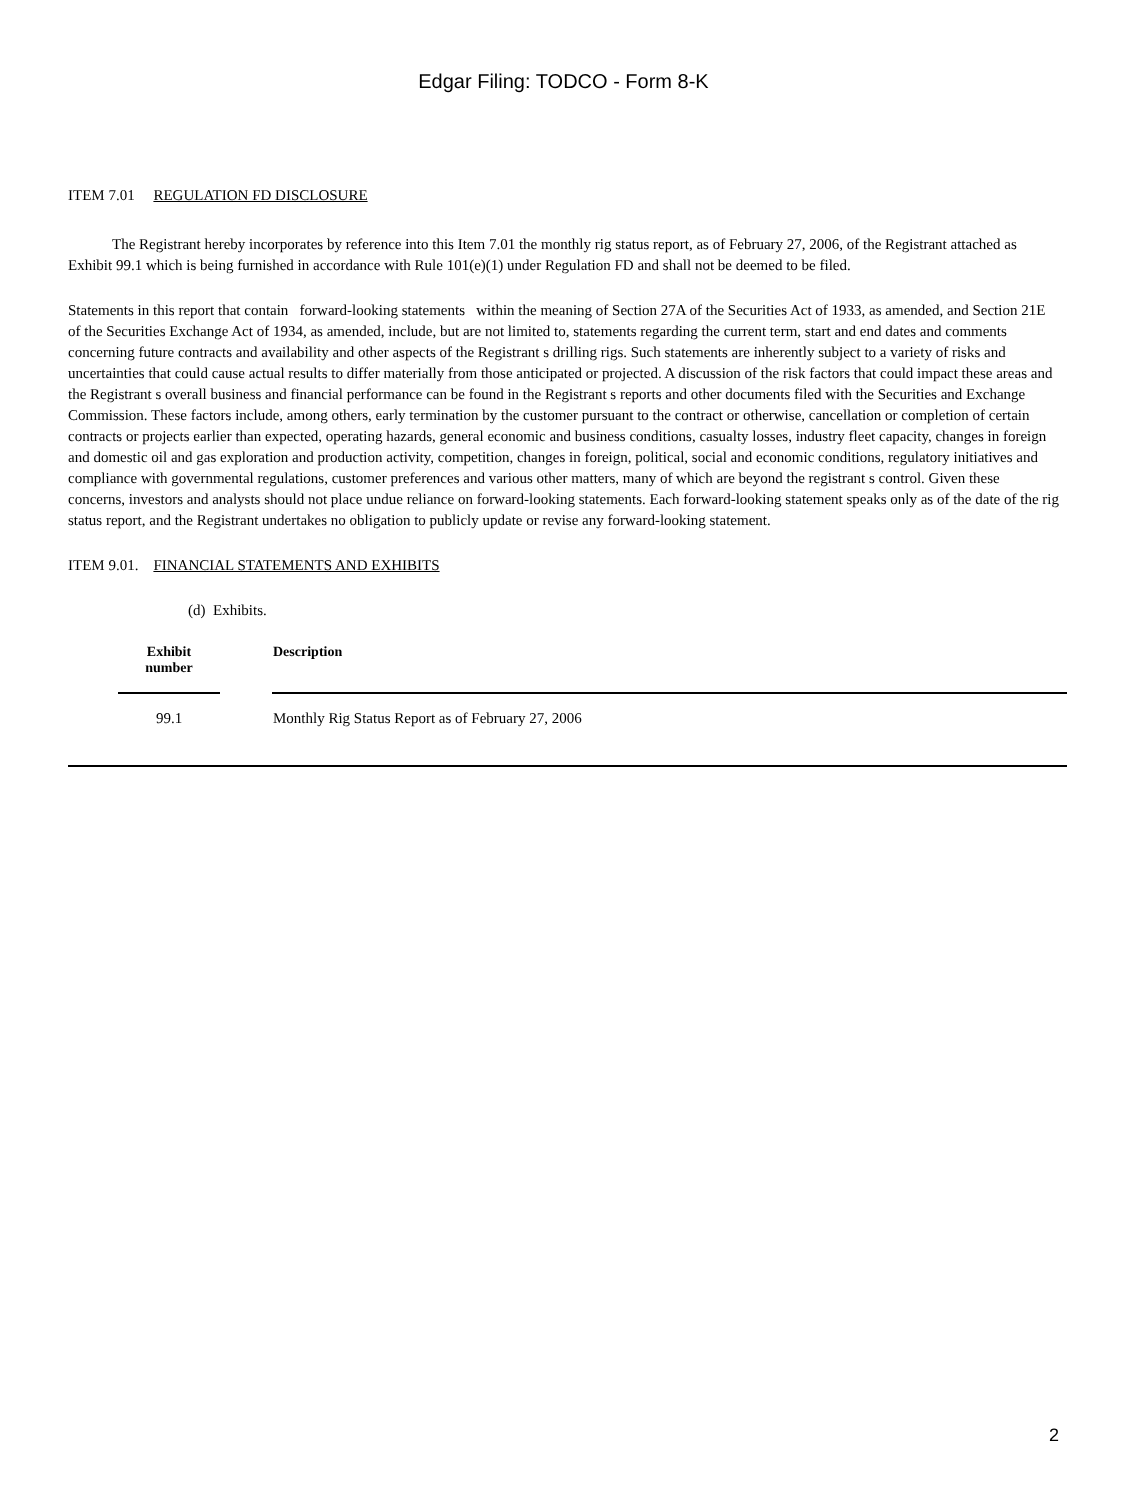Edgar Filing: TODCO - Form 8-K
ITEM 7.01 REGULATION FD DISCLOSURE
The Registrant hereby incorporates by reference into this Item 7.01 the monthly rig status report, as of February 27, 2006, of the Registrant attached as Exhibit 99.1 which is being furnished in accordance with Rule 101(e)(1) under Regulation FD and shall not be deemed to be filed.
Statements in this report that contain forward-looking statements within the meaning of Section 27A of the Securities Act of 1933, as amended, and Section 21E of the Securities Exchange Act of 1934, as amended, include, but are not limited to, statements regarding the current term, start and end dates and comments concerning future contracts and availability and other aspects of the Registrant s drilling rigs. Such statements are inherently subject to a variety of risks and uncertainties that could cause actual results to differ materially from those anticipated or projected. A discussion of the risk factors that could impact these areas and the Registrant s overall business and financial performance can be found in the Registrant s reports and other documents filed with the Securities and Exchange Commission. These factors include, among others, early termination by the customer pursuant to the contract or otherwise, cancellation or completion of certain contracts or projects earlier than expected, operating hazards, general economic and business conditions, casualty losses, industry fleet capacity, changes in foreign and domestic oil and gas exploration and production activity, competition, changes in foreign, political, social and economic conditions, regulatory initiatives and compliance with governmental regulations, customer preferences and various other matters, many of which are beyond the registrant s control. Given these concerns, investors and analysts should not place undue reliance on forward-looking statements. Each forward-looking statement speaks only as of the date of the rig status report, and the Registrant undertakes no obligation to publicly update or revise any forward-looking statement.
ITEM 9.01. FINANCIAL STATEMENTS AND EXHIBITS
(d) Exhibits.
| Exhibit number | | Description |
| --- | --- | --- |
| 99.1 | | Monthly Rig Status Report as of February 27, 2006 |
2